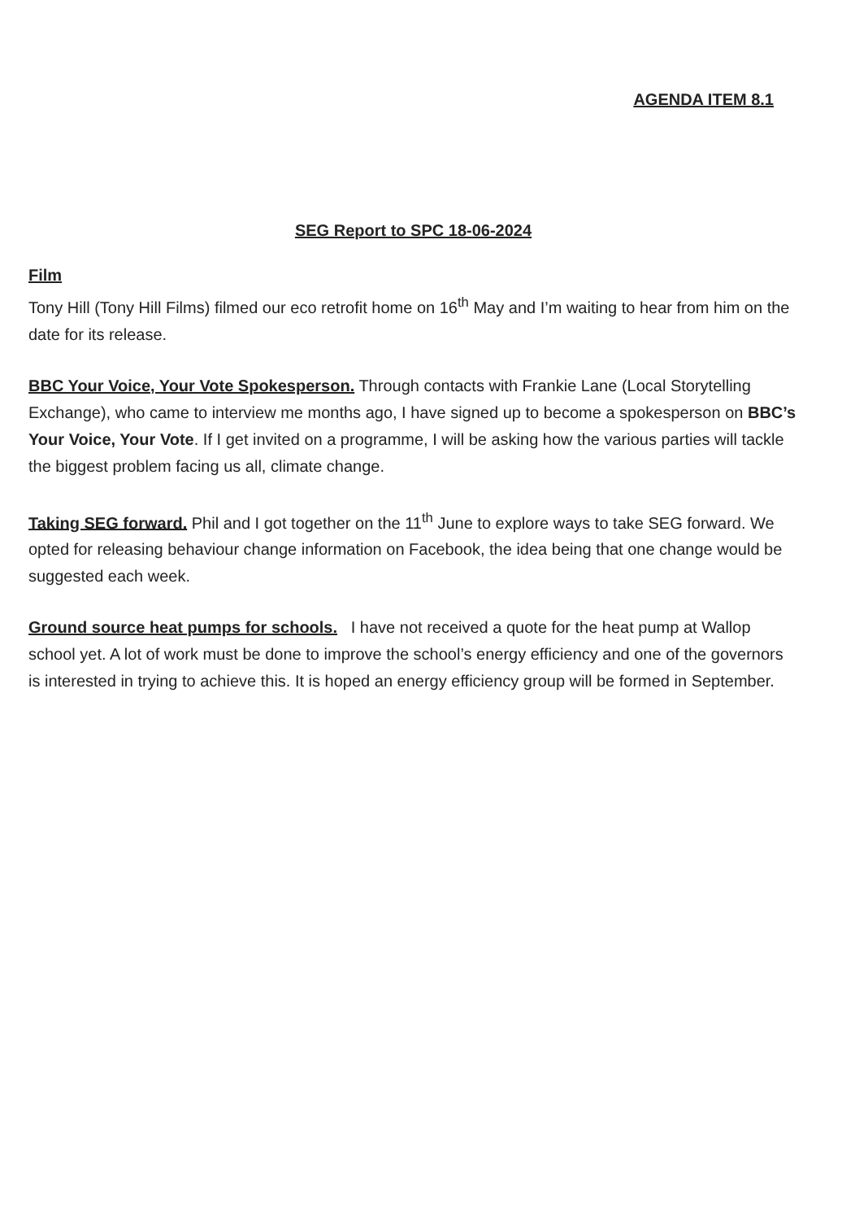AGENDA ITEM 8.1
SEG Report to SPC 18-06-2024
Film
Tony Hill (Tony Hill Films) filmed our eco retrofit home on 16<sup>th</sup> May and I’m waiting to hear from him on the date for its release.
BBC Your Voice, Your Vote Spokesperson. Through contacts with Frankie Lane (Local Storytelling Exchange), who came to interview me months ago, I have signed up to become a spokesperson on BBC’s Your Voice, Your Vote. If I get invited on a programme, I will be asking how the various parties will tackle the biggest problem facing us all, climate change.
Taking SEG forward. Phil and I got together on the 11<sup>th</sup> June to explore ways to take SEG forward. We opted for releasing behaviour change information on Facebook, the idea being that one change would be suggested each week.
Ground source heat pumps for schools. I have not received a quote for the heat pump at Wallop school yet. A lot of work must be done to improve the school’s energy efficiency and one of the governors is interested in trying to achieve this. It is hoped an energy efficiency group will be formed in September.